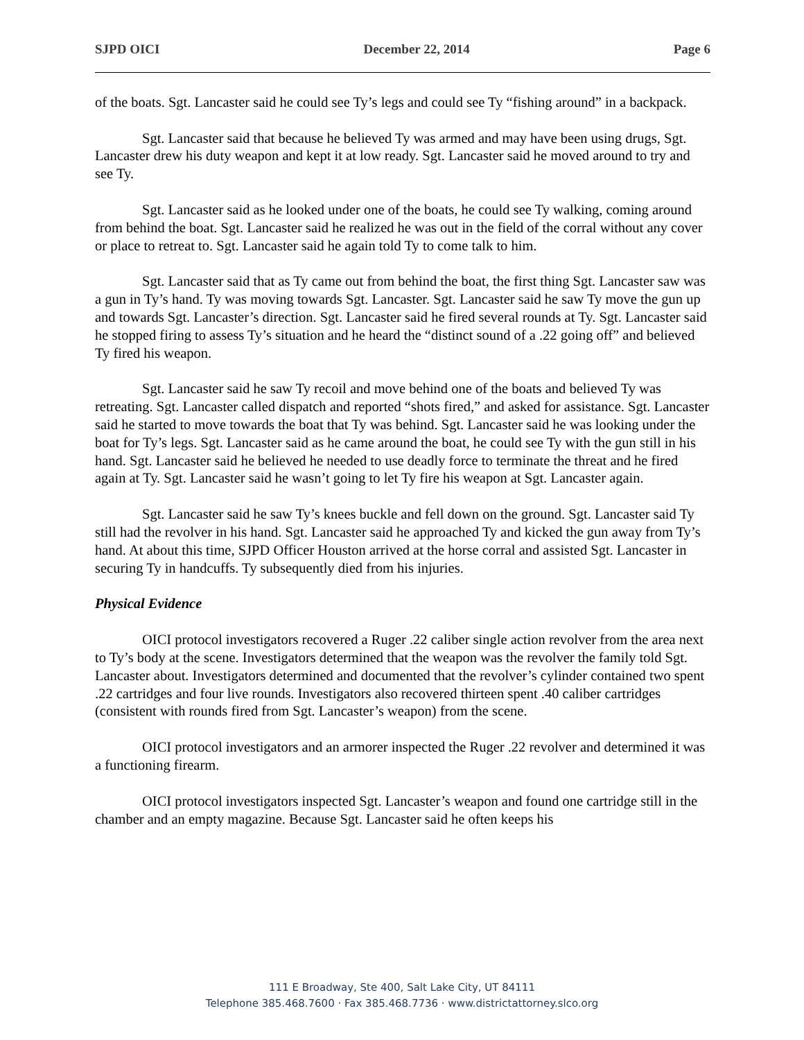SJPD OICI December 22, 2014 Page 6
of the boats. Sgt. Lancaster said he could see Ty’s legs and could see Ty “fishing around” in a backpack.
Sgt. Lancaster said that because he believed Ty was armed and may have been using drugs, Sgt. Lancaster drew his duty weapon and kept it at low ready. Sgt. Lancaster said he moved around to try and see Ty.
Sgt. Lancaster said as he looked under one of the boats, he could see Ty walking, coming around from behind the boat. Sgt. Lancaster said he realized he was out in the field of the corral without any cover or place to retreat to. Sgt. Lancaster said he again told Ty to come talk to him.
Sgt. Lancaster said that as Ty came out from behind the boat, the first thing Sgt. Lancaster saw was a gun in Ty’s hand. Ty was moving towards Sgt. Lancaster. Sgt. Lancaster said he saw Ty move the gun up and towards Sgt. Lancaster’s direction. Sgt. Lancaster said he fired several rounds at Ty. Sgt. Lancaster said he stopped firing to assess Ty’s situation and he heard the “distinct sound of a .22 going off” and believed Ty fired his weapon.
Sgt. Lancaster said he saw Ty recoil and move behind one of the boats and believed Ty was retreating. Sgt. Lancaster called dispatch and reported “shots fired,” and asked for assistance. Sgt. Lancaster said he started to move towards the boat that Ty was behind. Sgt. Lancaster said he was looking under the boat for Ty’s legs. Sgt. Lancaster said as he came around the boat, he could see Ty with the gun still in his hand. Sgt. Lancaster said he believed he needed to use deadly force to terminate the threat and he fired again at Ty. Sgt. Lancaster said he wasn’t going to let Ty fire his weapon at Sgt. Lancaster again.
Sgt. Lancaster said he saw Ty’s knees buckle and fell down on the ground. Sgt. Lancaster said Ty still had the revolver in his hand. Sgt. Lancaster said he approached Ty and kicked the gun away from Ty’s hand. At about this time, SJPD Officer Houston arrived at the horse corral and assisted Sgt. Lancaster in securing Ty in handcuffs. Ty subsequently died from his injuries.
Physical Evidence
OICI protocol investigators recovered a Ruger .22 caliber single action revolver from the area next to Ty’s body at the scene. Investigators determined that the weapon was the revolver the family told Sgt. Lancaster about. Investigators determined and documented that the revolver’s cylinder contained two spent .22 cartridges and four live rounds. Investigators also recovered thirteen spent .40 caliber cartridges (consistent with rounds fired from Sgt. Lancaster’s weapon) from the scene.
OICI protocol investigators and an armorer inspected the Ruger .22 revolver and determined it was a functioning firearm.
OICI protocol investigators inspected Sgt. Lancaster’s weapon and found one cartridge still in the chamber and an empty magazine. Because Sgt. Lancaster said he often keeps his
111 E Broadway, Ste 400, Salt Lake City, UT 84111
Telephone 385.468.7600 · Fax 385.468.7736 · www.districtattorney.slco.org